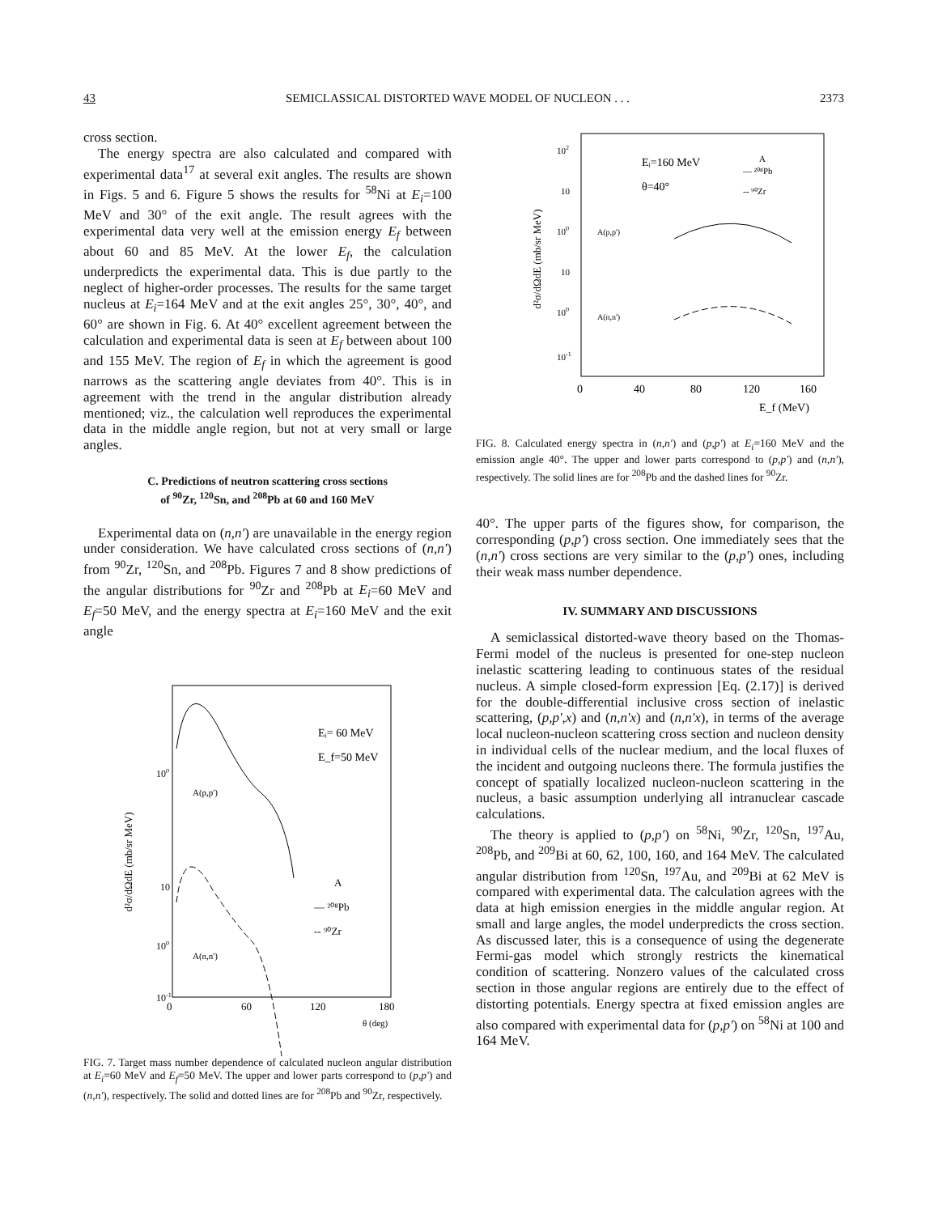43 SEMICLASSICAL DISTORTED WAVE MODEL OF NUCLEON . . . 2373
cross section.
The energy spectra are also calculated and compared with experimental data<sup>17</sup> at several exit angles. The results are shown in Figs. 5 and 6. Figure 5 shows the results for <sup>58</sup>Ni at E<sub>i</sub>=100 MeV and 30° of the exit angle. The result agrees with the experimental data very well at the emission energy E<sub>f</sub> between about 60 and 85 MeV. At the lower E<sub>f</sub>, the calculation underpredicts the experimental data. This is due partly to the neglect of higher-order processes. The results for the same target nucleus at E<sub>i</sub>=164 MeV and at the exit angles 25°, 30°, 40°, and 60° are shown in Fig. 6. At 40° excellent agreement between the calculation and experimental data is seen at E<sub>f</sub> between about 100 and 155 MeV. The region of E<sub>f</sub> in which the agreement is good narrows as the scattering angle deviates from 40°. This is in agreement with the trend in the angular distribution already mentioned; viz., the calculation well reproduces the experimental data in the middle angle region, but not at very small or large angles.
C. Predictions of neutron scattering cross sections
of <sup>90</sup>Zr, <sup>120</sup>Sn, and <sup>208</sup>Pb at 60 and 160 MeV
Experimental data on (n,n') are unavailable in the energy region under consideration. We have calculated cross sections of (n,n') from <sup>90</sup>Zr, <sup>120</sup>Sn, and <sup>208</sup>Pb. Figures 7 and 8 show predictions of the angular distributions for <sup>90</sup>Zr and <sup>208</sup>Pb at E<sub>i</sub>=60 MeV and E<sub>f</sub>=50 MeV, and the energy spectra at E<sub>i</sub>=160 MeV and the exit angle
100
10
100
10-1
d²σ/dΩdE (mb/sr MeV)
Eᵢ= 60 MeV
E_f=50 MeV
A(p,p')
A(n,n')
A
— ²⁰⁸Pb
-- ⁹⁰Zr
0
60
120
180
θ (deg)
FIG. 7. Target mass number dependence of calculated nucleon angular distribution at E<sub>i</sub>=60 MeV and E<sub>f</sub>=50 MeV. The upper and lower parts correspond to (p,p') and (n,n'), respectively. The solid and dotted lines are for <sup>208</sup>Pb and <sup>90</sup>Zr, respectively.
102
10
100
10
100
10-1
d²σ/dΩdE (mb/sr MeV)
Eᵢ=160 MeV
θ=40°
A
— ²⁰⁸Pb
-- ⁹⁰Zr
A(p,p')
A(n,n')
0
40
80
120
160
E_f (MeV)
FIG. 8. Calculated energy spectra in (n,n') and (p,p') at E<sub>i</sub>=160 MeV and the emission angle 40°. The upper and lower parts correspond to (p,p') and (n,n'), respectively. The solid lines are for <sup>208</sup>Pb and the dashed lines for <sup>90</sup>Zr.
40°. The upper parts of the figures show, for comparison, the corresponding (p,p') cross section. One immediately sees that the (n,n') cross sections are very similar to the (p,p') ones, including their weak mass number dependence.
IV. SUMMARY AND DISCUSSIONS
A semiclassical distorted-wave theory based on the Thomas-Fermi model of the nucleus is presented for one-step nucleon inelastic scattering leading to continuous states of the residual nucleus. A simple closed-form expression [Eq. (2.17)] is derived for the double-differential inclusive cross section of inelastic scattering, (p,p',x) and (n,n'x) and (n,n'x), in terms of the average local nucleon-nucleon scattering cross section and nucleon density in individual cells of the nuclear medium, and the local fluxes of the incident and outgoing nucleons there. The formula justifies the concept of spatially localized nucleon-nucleon scattering in the nucleus, a basic assumption underlying all intranuclear cascade calculations.
The theory is applied to (p,p') on <sup>58</sup>Ni, <sup>90</sup>Zr, <sup>120</sup>Sn, <sup>197</sup>Au, <sup>208</sup>Pb, and <sup>209</sup>Bi at 60, 62, 100, 160, and 164 MeV. The calculated angular distribution from <sup>120</sup>Sn, <sup>197</sup>Au, and <sup>209</sup>Bi at 62 MeV is compared with experimental data. The calculation agrees with the data at high emission energies in the middle angular region. At small and large angles, the model underpredicts the cross section. As discussed later, this is a consequence of using the degenerate Fermi-gas model which strongly restricts the kinematical condition of scattering. Nonzero values of the calculated cross section in those angular regions are entirely due to the effect of distorting potentials. Energy spectra at fixed emission angles are also compared with experimental data for (p,p') on <sup>58</sup>Ni at 100 and 164 MeV.